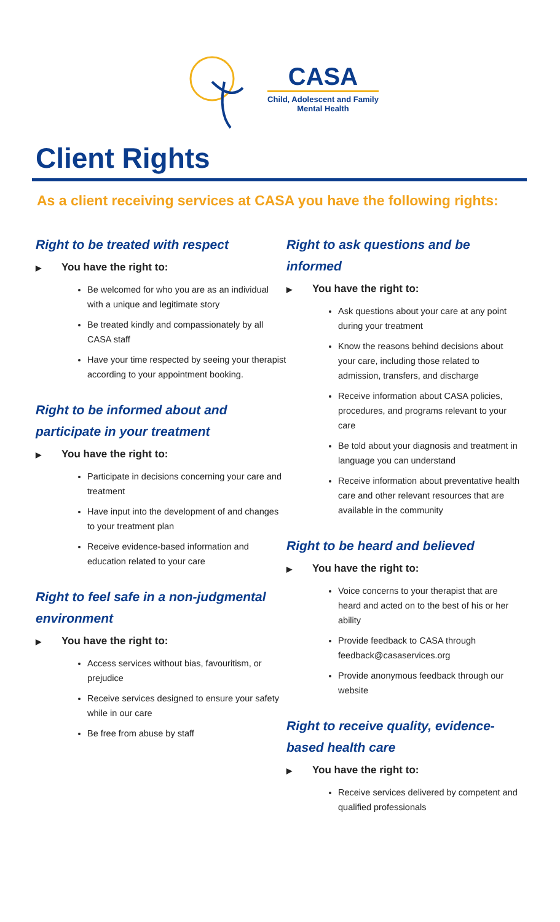CASA
Child, Adolescent and Family
Mental Health
Client Rights
As a client receiving services at CASA you have the following rights:
Right to be treated with respect
▶ You have the right to:
Be welcomed for who you are as an individual with a unique and legitimate story
Be treated kindly and compassionately by all CASA staff
Have your time respected by seeing your therapist according to your appointment booking.
Right to be informed about and participate in your treatment
▶ You have the right to:
Participate in decisions concerning your care and treatment
Have input into the development of and changes to your treatment plan
Receive evidence-based information and education related to your care
Right to feel safe in a non-judgmental environment
▶ You have the right to:
Access services without bias, favouritism, or prejudice
Receive services designed to ensure your safety while in our care
Be free from abuse by staff
Right to ask questions and be informed
▶ You have the right to:
Ask questions about your care at any point during your treatment
Know the reasons behind decisions about your care, including those related to admission, transfers, and discharge
Receive information about CASA policies, procedures, and programs relevant to your care
Be told about your diagnosis and treatment in language you can understand
Receive information about preventative health care and other relevant resources that are available in the community
Right to be heard and believed
▶ You have the right to:
Voice concerns to your therapist that are heard and acted on to the best of his or her ability
Provide feedback to CASA through feedback@casaservices.org
Provide anonymous feedback through our website
Right to receive quality, evidence-based health care
▶ You have the right to:
Receive services delivered by competent and qualified professionals